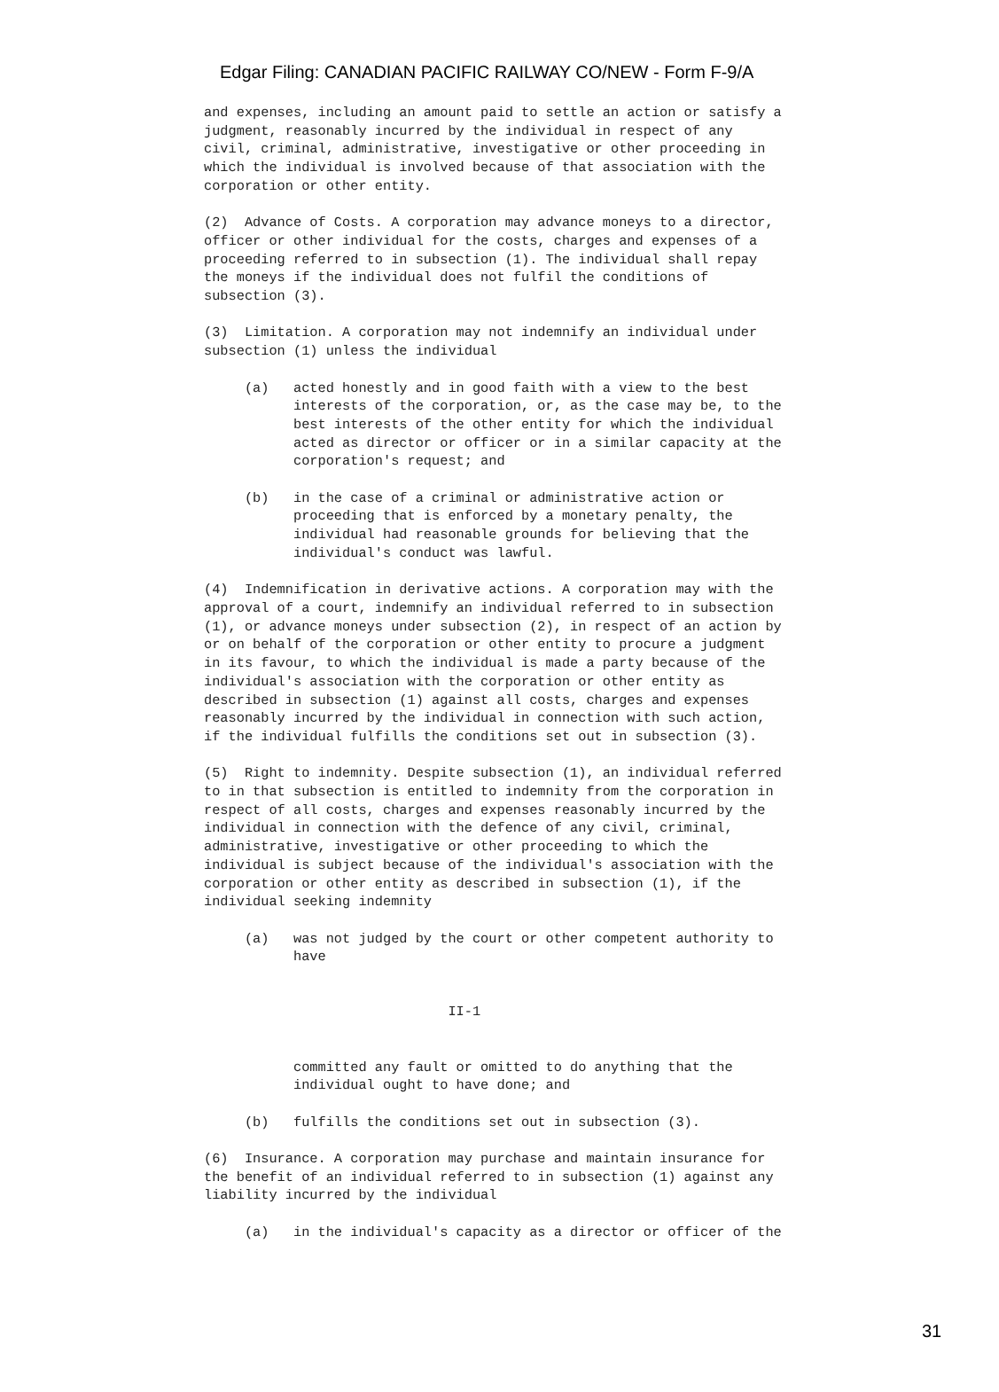Edgar Filing: CANADIAN PACIFIC RAILWAY CO/NEW - Form F-9/A
and expenses, including an amount paid to settle an action or satisfy a
judgment, reasonably incurred by the individual in respect of any
civil, criminal, administrative, investigative or other proceeding in
which the individual is involved because of that association with the
corporation or other entity.

(2)  Advance of Costs. A corporation may advance moneys to a director,
officer or other individual for the costs, charges and expenses of a
proceeding referred to in subsection (1). The individual shall repay
the moneys if the individual does not fulfil the conditions of
subsection (3).

(3)  Limitation. A corporation may not indemnify an individual under
subsection (1) unless the individual

     (a)   acted honestly and in good faith with a view to the best
           interests of the corporation, or, as the case may be, to the
           best interests of the other entity for which the individual
           acted as director or officer or in a similar capacity at the
           corporation's request; and

     (b)   in the case of a criminal or administrative action or
           proceeding that is enforced by a monetary penalty, the
           individual had reasonable grounds for believing that the
           individual's conduct was lawful.

(4)  Indemnification in derivative actions. A corporation may with the
approval of a court, indemnify an individual referred to in subsection
(1), or advance moneys under subsection (2), in respect of an action by
or on behalf of the corporation or other entity to procure a judgment
in its favour, to which the individual is made a party because of the
individual's association with the corporation or other entity as
described in subsection (1) against all costs, charges and expenses
reasonably incurred by the individual in connection with such action,
if the individual fulfills the conditions set out in subsection (3).

(5)  Right to indemnity. Despite subsection (1), an individual referred
to in that subsection is entitled to indemnity from the corporation in
respect of all costs, charges and expenses reasonably incurred by the
individual in connection with the defence of any civil, criminal,
administrative, investigative or other proceeding to which the
individual is subject because of the individual's association with the
corporation or other entity as described in subsection (1), if the
individual seeking indemnity

     (a)   was not judged by the court or other competent authority to
           have


                              II-1


           committed any fault or omitted to do anything that the
           individual ought to have done; and

     (b)   fulfills the conditions set out in subsection (3).

(6)  Insurance. A corporation may purchase and maintain insurance for
the benefit of an individual referred to in subsection (1) against any
liability incurred by the individual

     (a)   in the individual's capacity as a director or officer of the
31